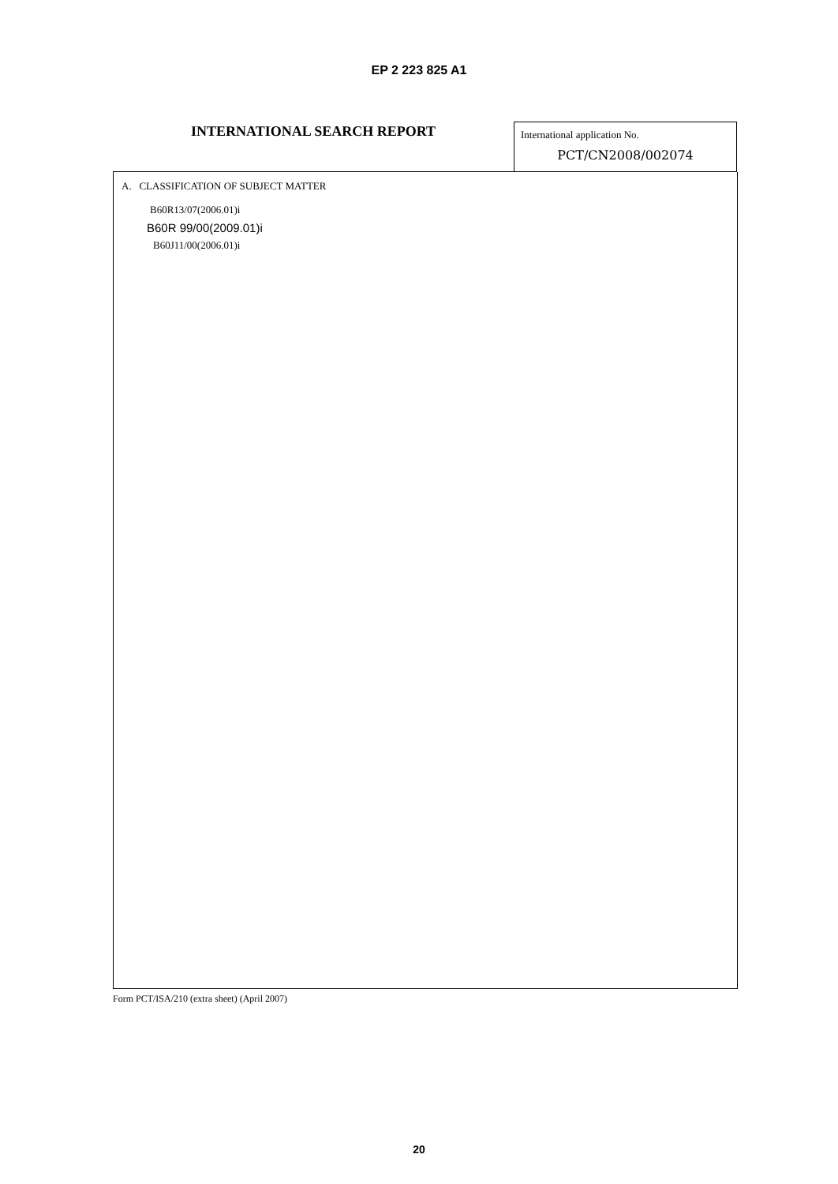EP 2 223 825 A1
INTERNATIONAL SEARCH REPORT
International application No.
PCT/CN2008/002074
A. CLASSIFICATION OF SUBJECT MATTER
B60R13/07(2006.01)i
B60R 99/00(2009.01)i
B60J11/00(2006.01)i
Form PCT/ISA/210 (extra sheet) (April 2007)
20